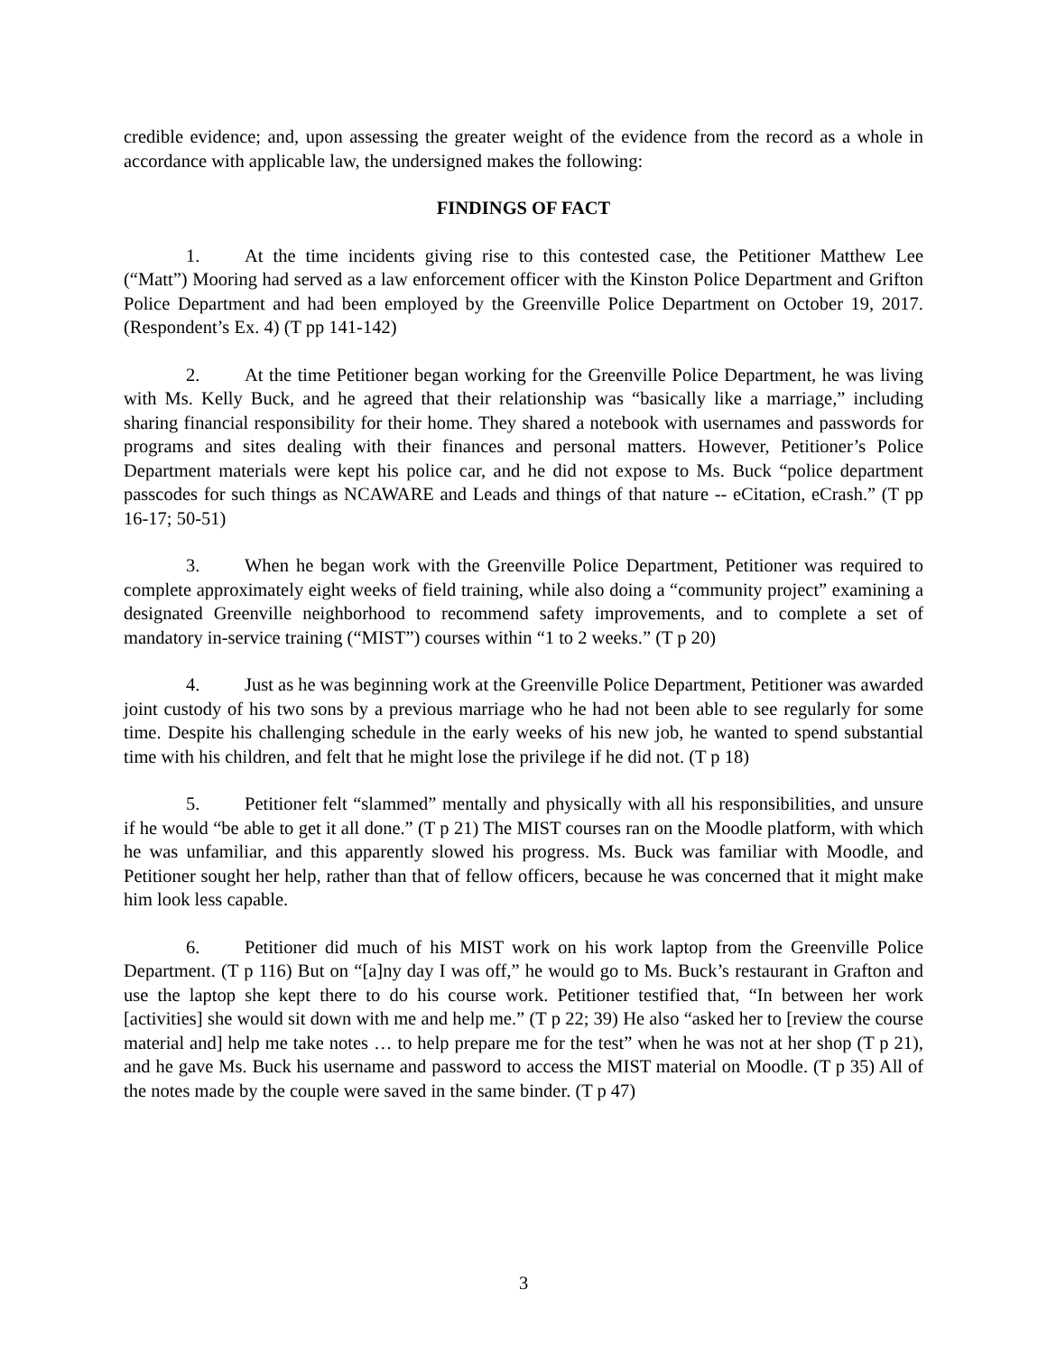credible evidence; and, upon assessing the greater weight of the evidence from the record as a whole in accordance with applicable law, the undersigned makes the following:
FINDINGS OF FACT
1. At the time incidents giving rise to this contested case, the Petitioner Matthew Lee (“Matt”) Mooring had served as a law enforcement officer with the Kinston Police Department and Grifton Police Department and had been employed by the Greenville Police Department on October 19, 2017. (Respondent’s Ex. 4) (T pp 141-142)
2. At the time Petitioner began working for the Greenville Police Department, he was living with Ms. Kelly Buck, and he agreed that their relationship was “basically like a marriage,” including sharing financial responsibility for their home. They shared a notebook with usernames and passwords for programs and sites dealing with their finances and personal matters. However, Petitioner’s Police Department materials were kept his police car, and he did not expose to Ms. Buck “police department passcodes for such things as NCAWARE and Leads and things of that nature -- eCitation, eCrash.” (T pp 16-17; 50-51)
3. When he began work with the Greenville Police Department, Petitioner was required to complete approximately eight weeks of field training, while also doing a “community project” examining a designated Greenville neighborhood to recommend safety improvements, and to complete a set of mandatory in-service training (“MIST”) courses within “1 to 2 weeks.” (T p 20)
4. Just as he was beginning work at the Greenville Police Department, Petitioner was awarded joint custody of his two sons by a previous marriage who he had not been able to see regularly for some time. Despite his challenging schedule in the early weeks of his new job, he wanted to spend substantial time with his children, and felt that he might lose the privilege if he did not. (T p 18)
5. Petitioner felt “slammed” mentally and physically with all his responsibilities, and unsure if he would “be able to get it all done.” (T p 21) The MIST courses ran on the Moodle platform, with which he was unfamiliar, and this apparently slowed his progress. Ms. Buck was familiar with Moodle, and Petitioner sought her help, rather than that of fellow officers, because he was concerned that it might make him look less capable.
6. Petitioner did much of his MIST work on his work laptop from the Greenville Police Department. (T p 116) But on “[a]ny day I was off,” he would go to Ms. Buck’s restaurant in Grafton and use the laptop she kept there to do his course work. Petitioner testified that, “In between her work [activities] she would sit down with me and help me.” (T p 22; 39) He also “asked her to [review the course material and] help me take notes … to help prepare me for the test” when he was not at her shop (T p 21), and he gave Ms. Buck his username and password to access the MIST material on Moodle. (T p 35) All of the notes made by the couple were saved in the same binder. (T p 47)
3